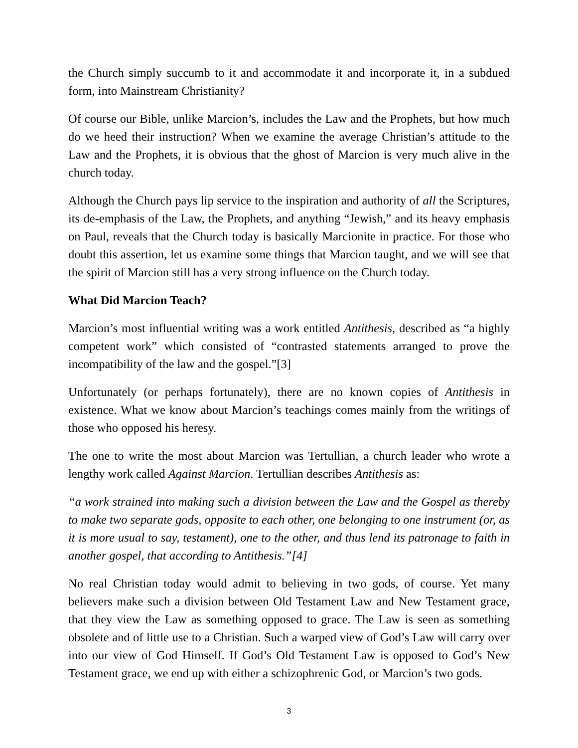the Church simply succumb to it and accommodate it and incorporate it, in a subdued form, into Mainstream Christianity?
Of course our Bible, unlike Marcion’s, includes the Law and the Prophets, but how much do we heed their instruction? When we examine the average Christian’s attitude to the Law and the Prophets, it is obvious that the ghost of Marcion is very much alive in the church today.
Although the Church pays lip service to the inspiration and authority of all the Scriptures, its de-emphasis of the Law, the Prophets, and anything “Jewish,” and its heavy emphasis on Paul, reveals that the Church today is basically Marcionite in practice. For those who doubt this assertion, let us examine some things that Marcion taught, and we will see that the spirit of Marcion still has a very strong influence on the Church today.
What Did Marcion Teach?
Marcion’s most influential writing was a work entitled Antithesis, described as “a highly competent work” which consisted of “contrasted statements arranged to prove the incompatibility of the law and the gospel.”[3]
Unfortunately (or perhaps fortunately), there are no known copies of Antithesis in existence. What we know about Marcion’s teachings comes mainly from the writings of those who opposed his heresy.
The one to write the most about Marcion was Tertullian, a church leader who wrote a lengthy work called Against Marcion. Tertullian describes Antithesis as:
“a work strained into making such a division between the Law and the Gospel as thereby to make two separate gods, opposite to each other, one belonging to one instrument (or, as it is more usual to say, testament), one to the other, and thus lend its patronage to faith in another gospel, that according to Antithesis.”[4]
No real Christian today would admit to believing in two gods, of course. Yet many believers make such a division between Old Testament Law and New Testament grace, that they view the Law as something opposed to grace. The Law is seen as something obsolete and of little use to a Christian. Such a warped view of God’s Law will carry over into our view of God Himself. If God’s Old Testament Law is opposed to God’s New Testament grace, we end up with either a schizophrenic God, or Marcion’s two gods.
3